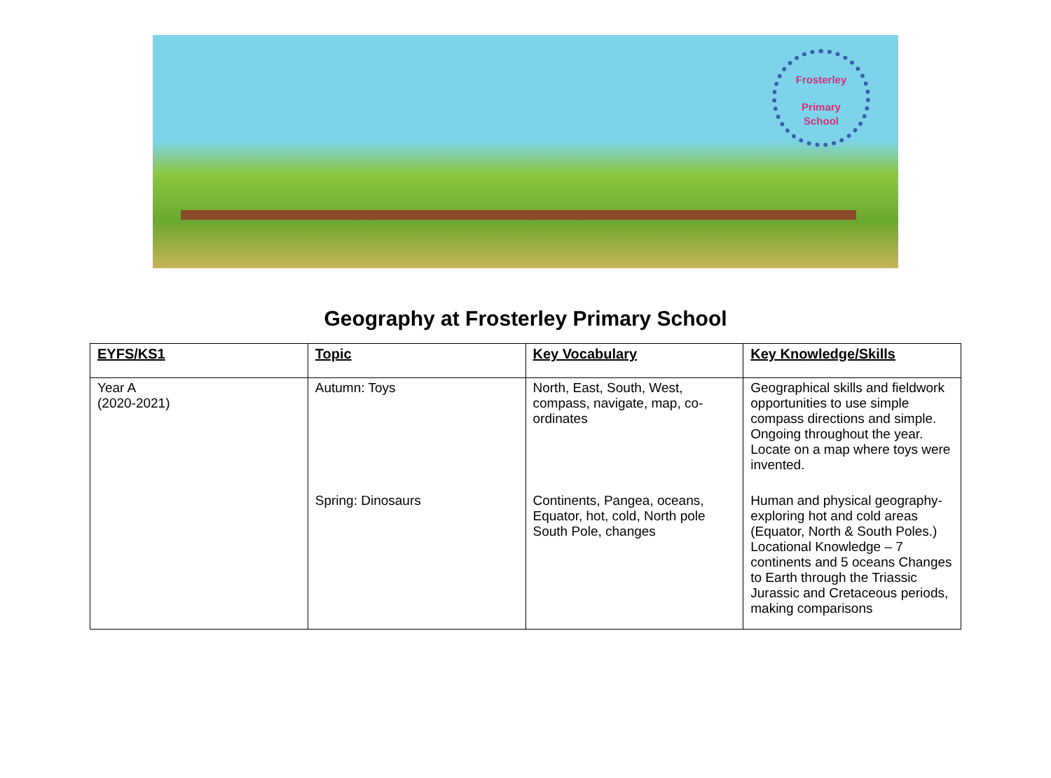Frosterley
Primary
School
Geography at Frosterley Primary School
| EYFS/KS1 | Topic | Key Vocabulary | Key Knowledge/Skills |
| --- | --- | --- | --- |
| Year A (2020-2021) | Autumn: Toys | North, East, South, West, compass, navigate, map, co-ordinates | Geographical skills and fieldwork opportunities to use simple compass directions and simple. Ongoing throughout the year. Locate on a map where toys were invented. |
| | Spring: Dinosaurs | Continents, Pangea, oceans, Equator, hot, cold, North pole South Pole, changes | Human and physical geography- exploring hot and cold areas (Equator, North & South Poles.) Locational Knowledge – 7 continents and 5 oceans Changes to Earth through the Triassic Jurassic and Cretaceous periods, making comparisons |